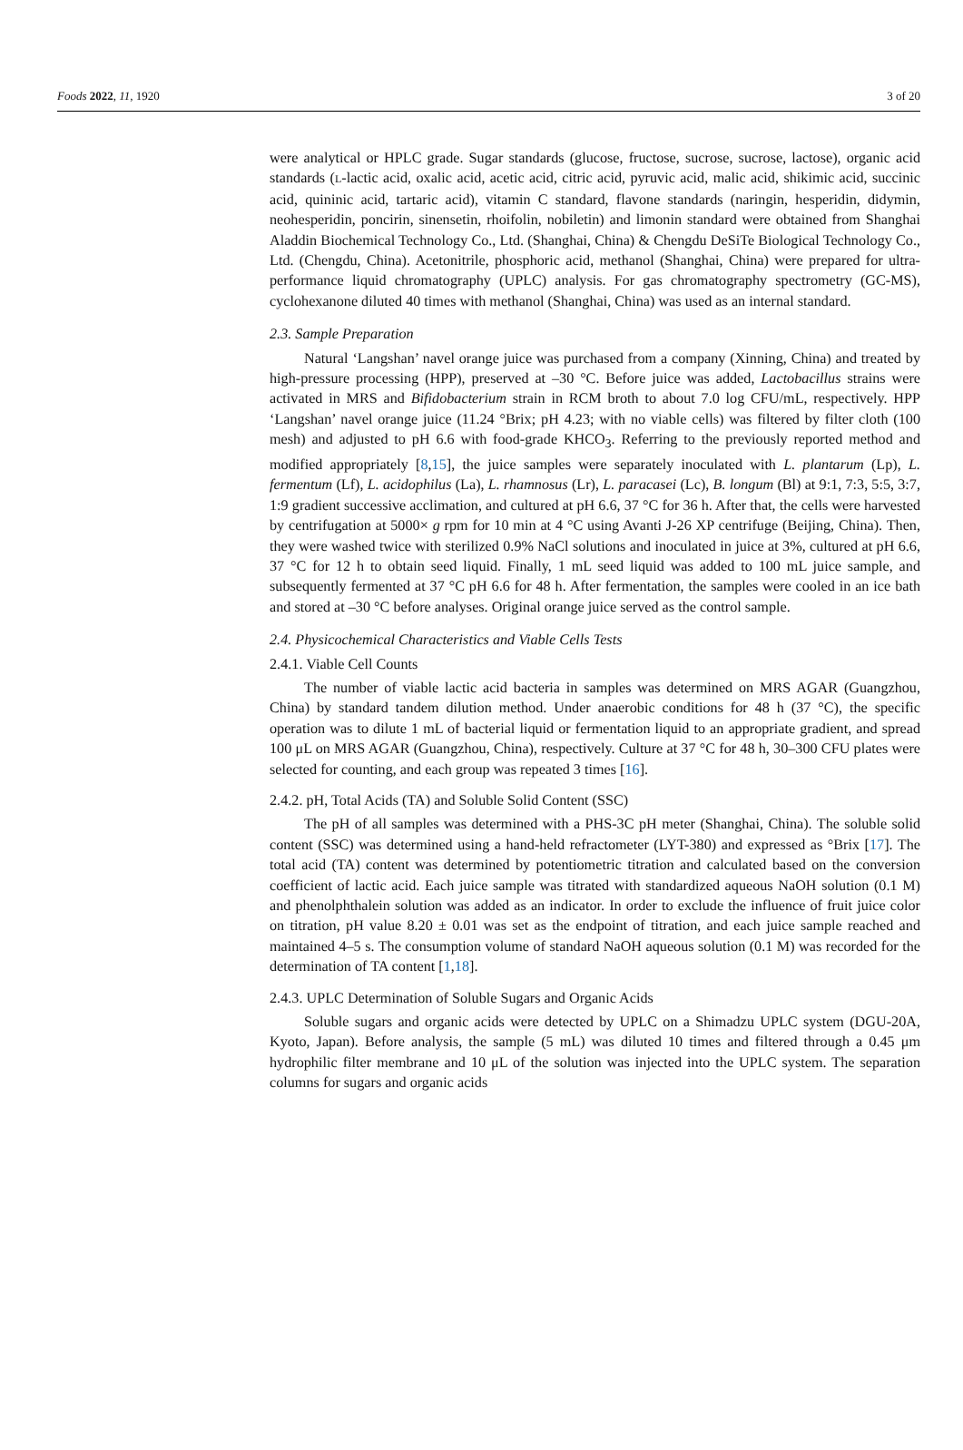Foods 2022, 11, 1920 3 of 20
were analytical or HPLC grade. Sugar standards (glucose, fructose, sucrose, sucrose, lactose), organic acid standards (L-lactic acid, oxalic acid, acetic acid, citric acid, pyruvic acid, malic acid, shikimic acid, succinic acid, quininic acid, tartaric acid), vitamin C standard, flavone standards (naringin, hesperidin, didymin, neohesperidin, poncirin, sinensetin, rhoifolin, nobiletin) and limonin standard were obtained from Shanghai Aladdin Biochemical Technology Co., Ltd. (Shanghai, China) & Chengdu DeSiTe Biological Technology Co., Ltd. (Chengdu, China). Acetonitrile, phosphoric acid, methanol (Shanghai, China) were prepared for ultra-performance liquid chromatography (UPLC) analysis. For gas chromatography spectrometry (GC-MS), cyclohexanone diluted 40 times with methanol (Shanghai, China) was used as an internal standard.
2.3. Sample Preparation
Natural ‘Langshan’ navel orange juice was purchased from a company (Xinning, China) and treated by high-pressure processing (HPP), preserved at –30 °C. Before juice was added, Lactobacillus strains were activated in MRS and Bifidobacterium strain in RCM broth to about 7.0 log CFU/mL, respectively. HPP ‘Langshan’ navel orange juice (11.24 °Brix; pH 4.23; with no viable cells) was filtered by filter cloth (100 mesh) and adjusted to pH 6.6 with food-grade KHCO<sub>3</sub>. Referring to the previously reported method and modified appropriately [8,15], the juice samples were separately inoculated with L. plantarum (Lp), L. fermentum (Lf), L. acidophilus (La), L. rhamnosus (Lr), L. paracasei (Lc), B. longum (Bl) at 9:1, 7:3, 5:5, 3:7, 1:9 gradient successive acclimation, and cultured at pH 6.6, 37 °C for 36 h. After that, the cells were harvested by centrifugation at 5000× g rpm for 10 min at 4 °C using Avanti J-26 XP centrifuge (Beijing, China). Then, they were washed twice with sterilized 0.9% NaCl solutions and inoculated in juice at 3%, cultured at pH 6.6, 37 °C for 12 h to obtain seed liquid. Finally, 1 mL seed liquid was added to 100 mL juice sample, and subsequently fermented at 37 °C pH 6.6 for 48 h. After fermentation, the samples were cooled in an ice bath and stored at –30 °C before analyses. Original orange juice served as the control sample.
2.4. Physicochemical Characteristics and Viable Cells Tests
2.4.1. Viable Cell Counts
The number of viable lactic acid bacteria in samples was determined on MRS AGAR (Guangzhou, China) by standard tandem dilution method. Under anaerobic conditions for 48 h (37 °C), the specific operation was to dilute 1 mL of bacterial liquid or fermentation liquid to an appropriate gradient, and spread 100 μL on MRS AGAR (Guangzhou, China), respectively. Culture at 37 °C for 48 h, 30–300 CFU plates were selected for counting, and each group was repeated 3 times [16].
2.4.2. pH, Total Acids (TA) and Soluble Solid Content (SSC)
The pH of all samples was determined with a PHS-3C pH meter (Shanghai, China). The soluble solid content (SSC) was determined using a hand-held refractometer (LYT-380) and expressed as °Brix [17]. The total acid (TA) content was determined by potentiometric titration and calculated based on the conversion coefficient of lactic acid. Each juice sample was titrated with standardized aqueous NaOH solution (0.1 M) and phenolphthalein solution was added as an indicator. In order to exclude the influence of fruit juice color on titration, pH value 8.20 ± 0.01 was set as the endpoint of titration, and each juice sample reached and maintained 4–5 s. The consumption volume of standard NaOH aqueous solution (0.1 M) was recorded for the determination of TA content [1,18].
2.4.3. UPLC Determination of Soluble Sugars and Organic Acids
Soluble sugars and organic acids were detected by UPLC on a Shimadzu UPLC system (DGU-20A, Kyoto, Japan). Before analysis, the sample (5 mL) was diluted 10 times and filtered through a 0.45 μm hydrophilic filter membrane and 10 μL of the solution was injected into the UPLC system. The separation columns for sugars and organic acids